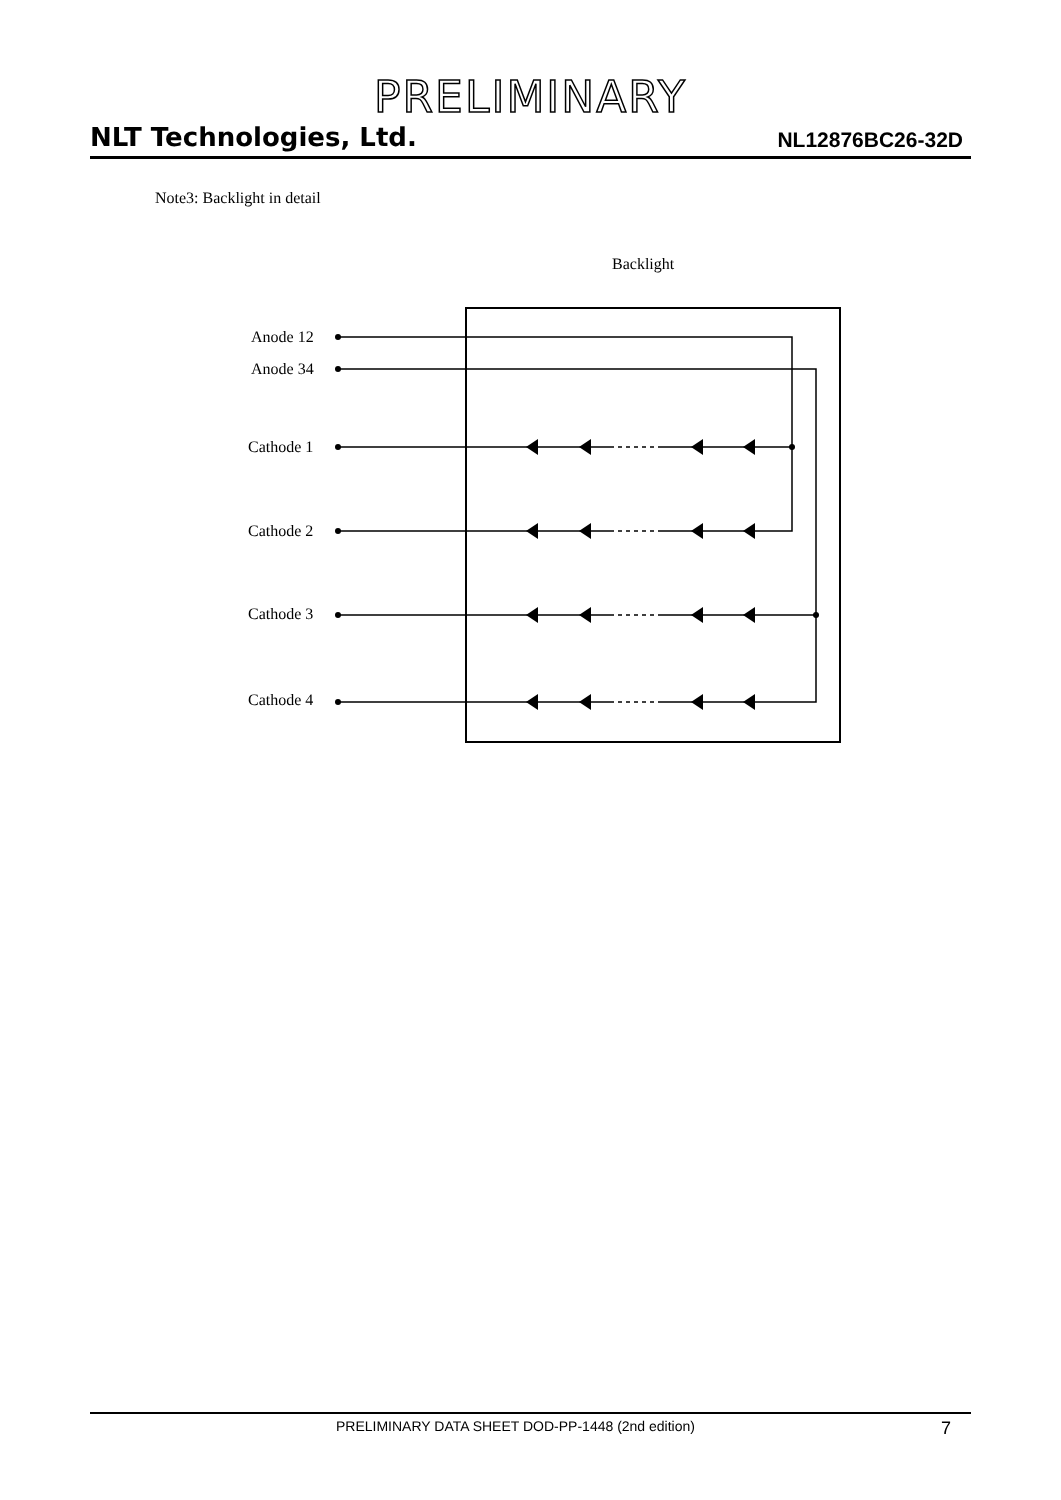PRELIMINARY
NLT Technologies, Ltd. NL12876BC26-32D
Note3: Backlight in detail
Backlight
Anode 12
Anode 34
Cathode 1
Cathode 2
Cathode 3
Cathode 4
PRELIMINARY DATA SHEET DOD-PP-1448 (2nd edition) 7